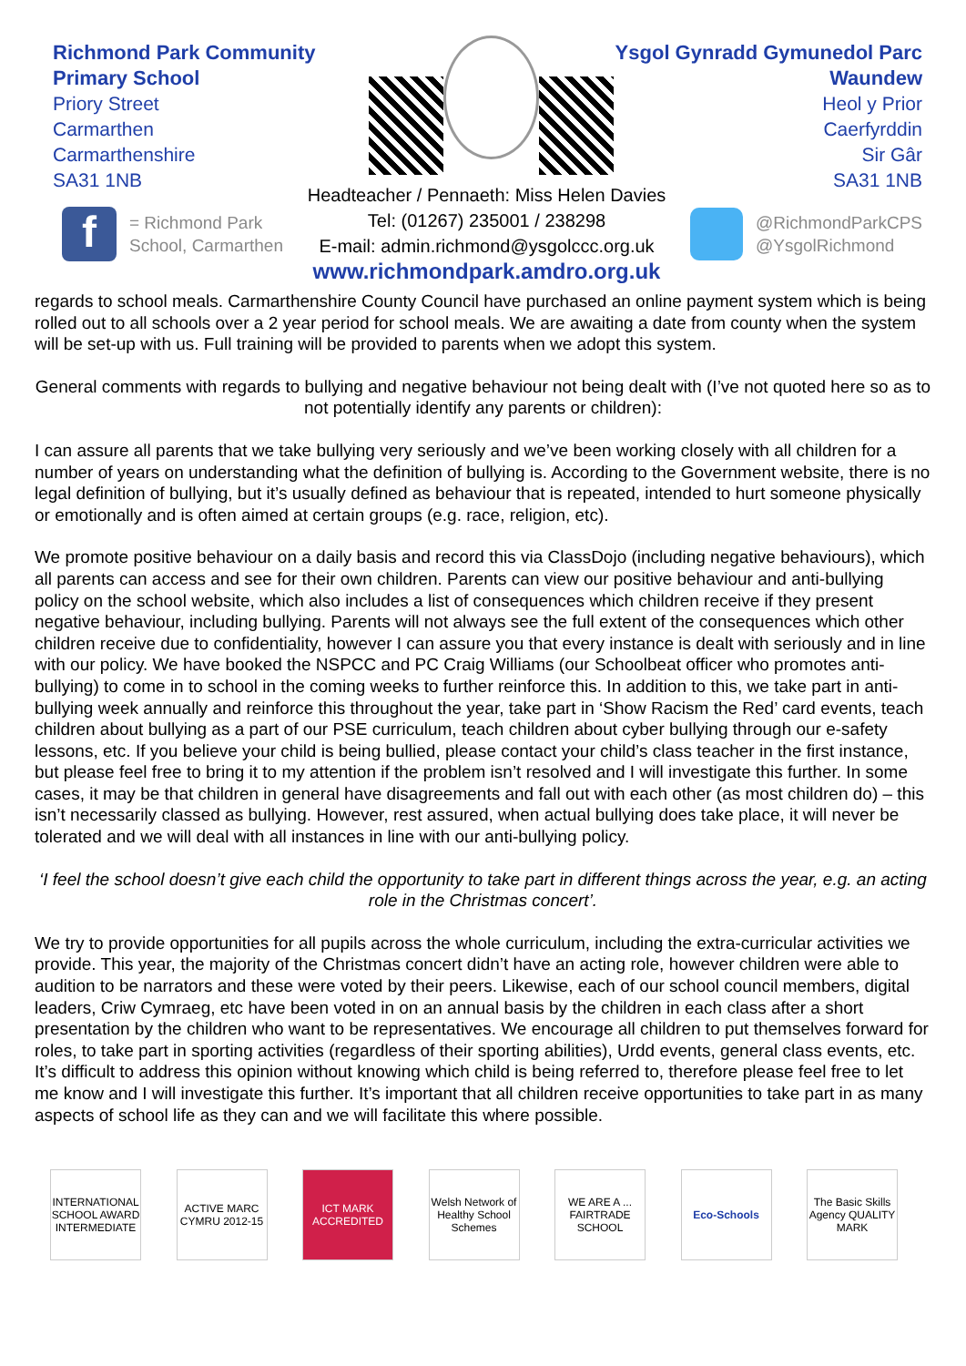Richmond Park Community Primary School
Priory Street
Carmarthen
Carmarthenshire
SA31 1NB
Ysgol Gynradd Gymunedol Parc Waundew
Heol y Prior
Caerfyrddin
Sir Gâr
SA31 1NB
f
= Richmond Park
School, Carmarthen
Headteacher / Pennaeth: Miss Helen Davies
Tel: (01267) 235001 / 238298
E-mail: admin.richmond@ysgolccc.org.uk
www.richmondpark.amdro.org.uk
@RichmondParkCPS
@YsgolRichmond
regards to school meals. Carmarthenshire County Council have purchased an online payment system which is being rolled out to all schools over a 2 year period for school meals. We are awaiting a date from county when the system will be set-up with us. Full training will be provided to parents when we adopt this system.
General comments with regards to bullying and negative behaviour not being dealt with (I’ve not quoted here so as to not potentially identify any parents or children):
I can assure all parents that we take bullying very seriously and we’ve been working closely with all children for a number of years on understanding what the definition of bullying is. According to the Government website, there is no legal definition of bullying, but it’s usually defined as behaviour that is repeated, intended to hurt someone physically or emotionally and is often aimed at certain groups (e.g. race, religion, etc).
We promote positive behaviour on a daily basis and record this via ClassDojo (including negative behaviours), which all parents can access and see for their own children. Parents can view our positive behaviour and anti-bullying policy on the school website, which also includes a list of consequences which children receive if they present negative behaviour, including bullying. Parents will not always see the full extent of the consequences which other children receive due to confidentiality, however I can assure you that every instance is dealt with seriously and in line with our policy. We have booked the NSPCC and PC Craig Williams (our Schoolbeat officer who promotes anti-bullying) to come in to school in the coming weeks to further reinforce this. In addition to this, we take part in anti-bullying week annually and reinforce this throughout the year, take part in ‘Show Racism the Red’ card events, teach children about bullying as a part of our PSE curriculum, teach children about cyber bullying through our e-safety lessons, etc. If you believe your child is being bullied, please contact your child’s class teacher in the first instance, but please feel free to bring it to my attention if the problem isn’t resolved and I will investigate this further. In some cases, it may be that children in general have disagreements and fall out with each other (as most children do) – this isn’t necessarily classed as bullying. However, rest assured, when actual bullying does take place, it will never be tolerated and we will deal with all instances in line with our anti-bullying policy.
‘I feel the school doesn’t give each child the opportunity to take part in different things across the year, e.g. an acting role in the Christmas concert’.
We try to provide opportunities for all pupils across the whole curriculum, including the extra-curricular activities we provide. This year, the majority of the Christmas concert didn’t have an acting role, however children were able to audition to be narrators and these were voted by their peers. Likewise, each of our school council members, digital leaders, Criw Cymraeg, etc have been voted in on an annual basis by the children in each class after a short presentation by the children who want to be representatives. We encourage all children to put themselves forward for roles, to take part in sporting activities (regardless of their sporting abilities), Urdd events, general class events, etc. It’s difficult to address this opinion without knowing which child is being referred to, therefore please feel free to let me know and I will investigate this further. It’s important that all children receive opportunities to take part in as many aspects of school life as they can and we will facilitate this where possible.
INTERNATIONAL SCHOOL AWARD INTERMEDIATE
ACTIVE MARC CYMRU 2012-15
ICT MARK ACCREDITED
Welsh Network of Healthy School Schemes
WE ARE A ... FAIRTRADE SCHOOL
Eco-Schools The Basic Skills Agency QUALITY MARK